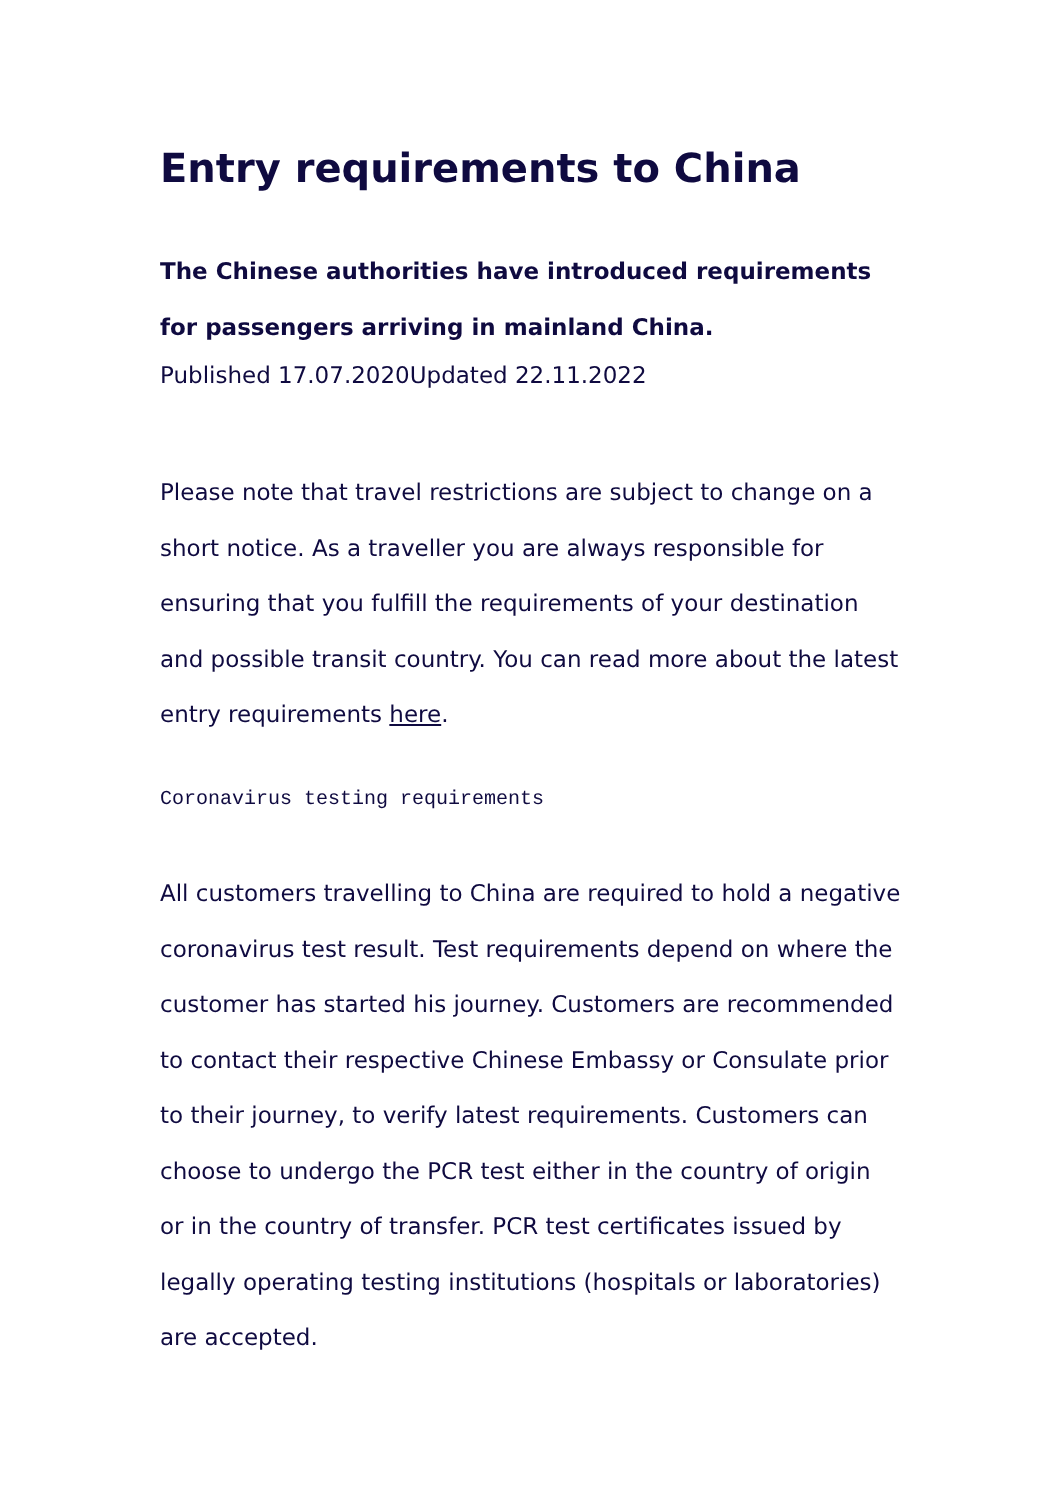Entry requirements to China
The Chinese authorities have introduced requirements for passengers arriving in mainland China.
Published 17.07.2020Updated 22.11.2022
Please note that travel restrictions are subject to change on a short notice. As a traveller you are always responsible for ensuring that you fulfill the requirements of your destination and possible transit country. You can read more about the latest entry requirements here.
Coronavirus testing requirements
All customers travelling to China are required to hold a negative coronavirus test result. Test requirements depend on where the customer has started his journey. Customers are recommended to contact their respective Chinese Embassy or Consulate prior to their journey, to verify latest requirements. Customers can choose to undergo the PCR test either in the country of origin or in the country of transfer. PCR test certificates issued by legally operating testing institutions (hospitals or laboratories) are accepted.